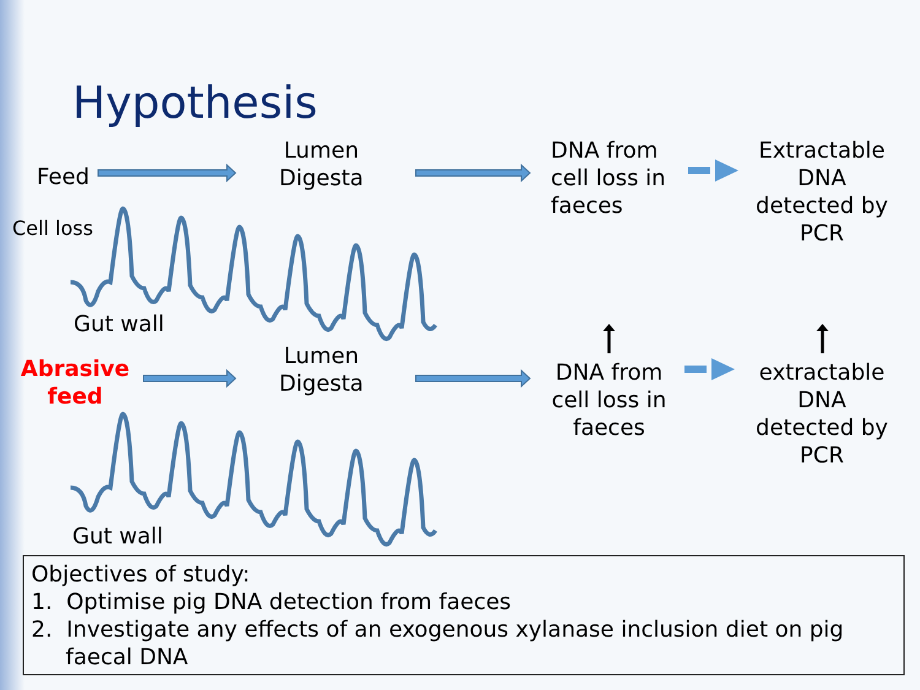Hypothesis
Feed
Cell loss
Lumen
Digesta
DNA from
cell loss in
faeces
Extractable
DNA
detected by
PCR
Gut wall
Abrasive
feed
Lumen
Digesta
DNA from
cell loss in
faeces
extractable
DNA
detected by
PCR
Gut wall
Objectives of study:
1. Optimise pig DNA detection from faeces
2. Investigate any effects of an exogenous xylanase inclusion diet on pig faecal DNA